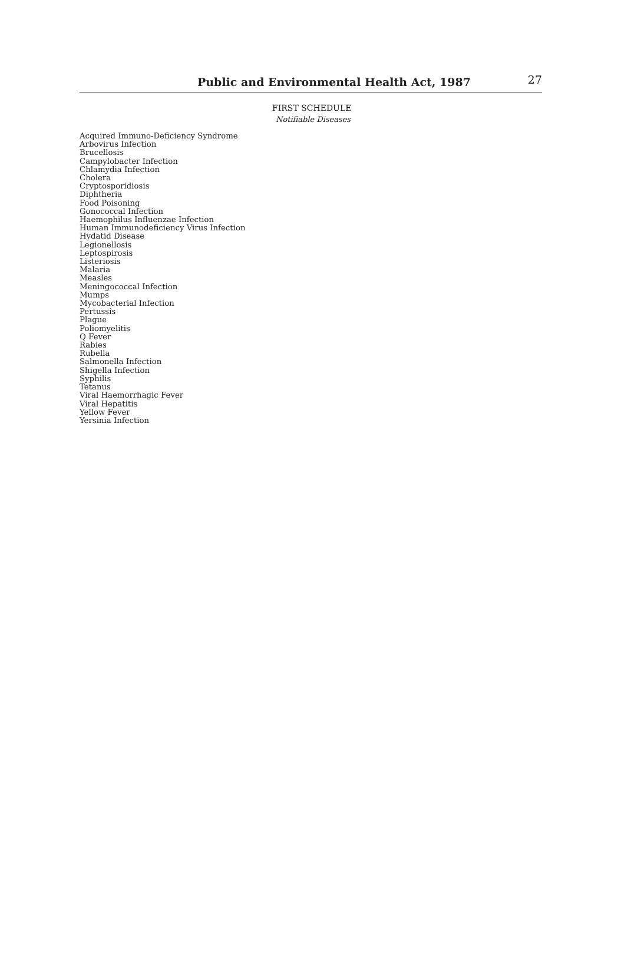Public and Environmental Health Act, 1987 27
FIRST SCHEDULE
Notifiable Diseases
Acquired Immuno-Deficiency Syndrome
Arbovirus Infection
Brucellosis
Campylobacter Infection
Chlamydia Infection
Cholera
Cryptosporidiosis
Diphtheria
Food Poisoning
Gonococcal Infection
Haemophilus Influenzae Infection
Human Immunodeficiency Virus Infection
Hydatid Disease
Legionellosis
Leptospirosis
Listeriosis
Malaria
Measles
Meningococcal Infection
Mumps
Mycobacterial Infection
Pertussis
Plague
Poliomyelitis
Q Fever
Rabies
Rubella
Salmonella Infection
Shigella Infection
Syphilis
Tetanus
Viral Haemorrhagic Fever
Viral Hepatitis
Yellow Fever
Yersinia Infection